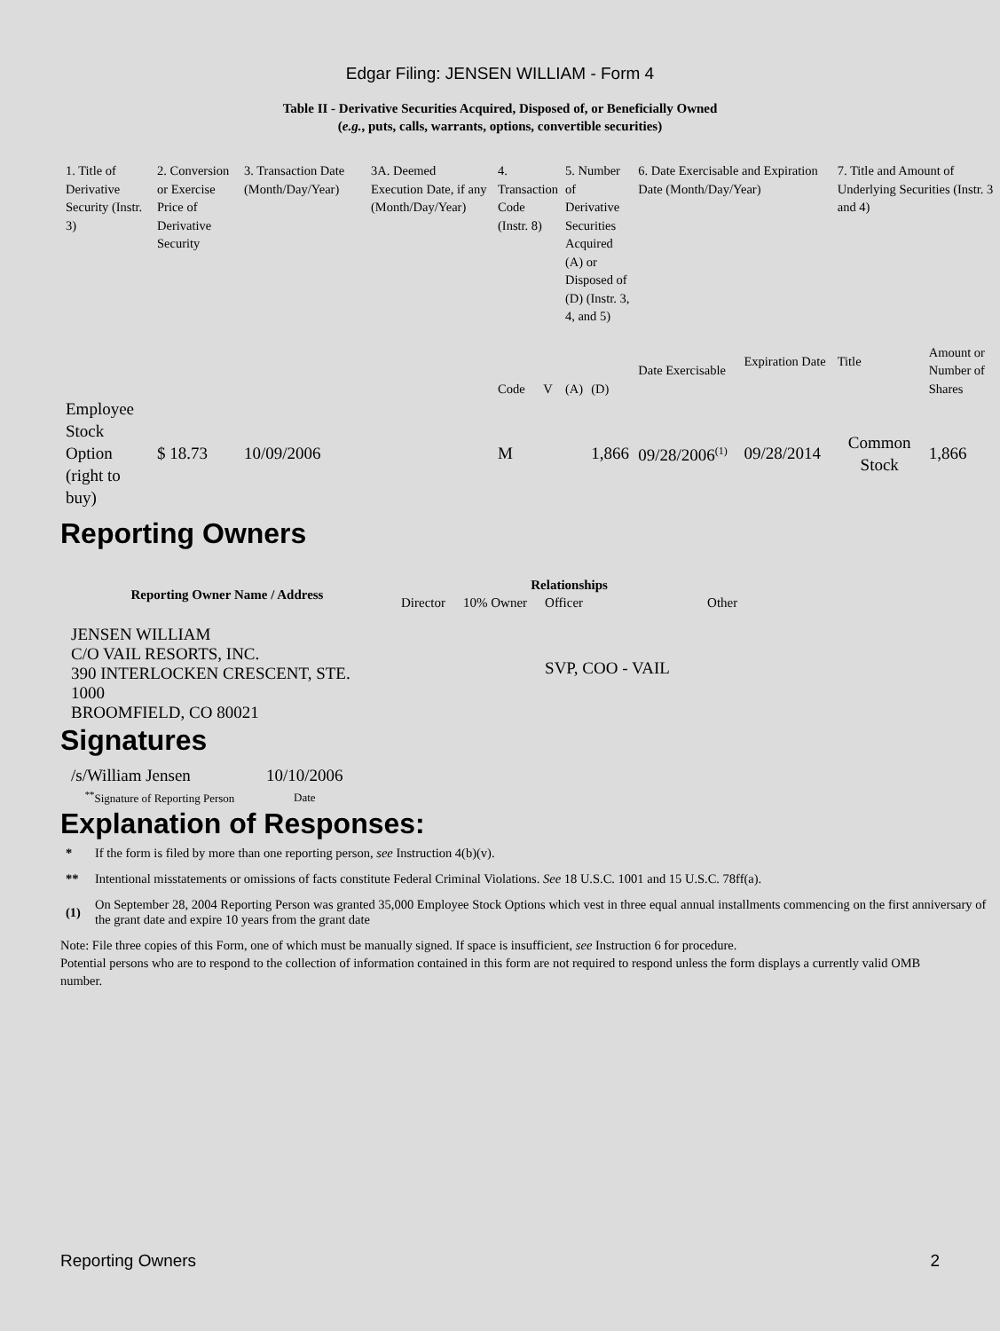Edgar Filing: JENSEN WILLIAM - Form 4
Table II - Derivative Securities Acquired, Disposed of, or Beneficially Owned
(e.g., puts, calls, warrants, options, convertible securities)
| 1. Title of Derivative Security (Instr. 3) | 2. Conversion or Exercise Price of Derivative Security | 3. Transaction Date (Month/Day/Year) | 3A. Deemed Execution Date, if any (Month/Day/Year) | 4. Transaction Code (Instr. 8) | | 5. Number of Derivative Securities Acquired (A) or Disposed of (D) (Instr. 3, 4, and 5) | | 6. Date Exercisable and Expiration Date (Month/Day/Year) | | 7. Title and Amount of Underlying Securities (Instr. 3 and 4) | |
| | | | | Code | V | (A) | (D) | Date Exercisable | Expiration Date | Title | Amount or Number of Shares |
| Employee Stock Option (right to buy) | $ 18.73 | 10/09/2006 | | M | | | 1,866 | 09/28/2006<sup>(1)</sup> | 09/28/2014 | Common Stock | 1,866 |
Reporting Owners
| Reporting Owner Name / Address | Relationships | | | |
| --- | --- | --- | --- | --- |
| | Director | 10% Owner | Officer | Other |
| JENSEN WILLIAM C/O VAIL RESORTS, INC. 390 INTERLOCKEN CRESCENT, STE. 1000 BROOMFIELD, CO 80021 | | | SVP, COO - VAIL | |
Signatures
| /s/William Jensen | 10/10/2006 |
| <sup>**</sup> Signature of Reporting Person | Date |
Explanation of Responses:
| * | If the form is filed by more than one reporting person, see Instruction 4(b)(v). |
| ** | Intentional misstatements or omissions of facts constitute Federal Criminal Violations. See 18 U.S.C. 1001 and 15 U.S.C. 78ff(a). |
| (1) | On September 28, 2004 Reporting Person was granted 35,000 Employee Stock Options which vest in three equal annual installments commencing on the first anniversary of the grant date and expire 10 years from the grant date |
Note: File three copies of this Form, one of which must be manually signed. If space is insufficient, see Instruction 6 for procedure.
Potential persons who are to respond to the collection of information contained in this form are not required to respond unless the form displays a currently valid OMB number.
Reporting Owners 2